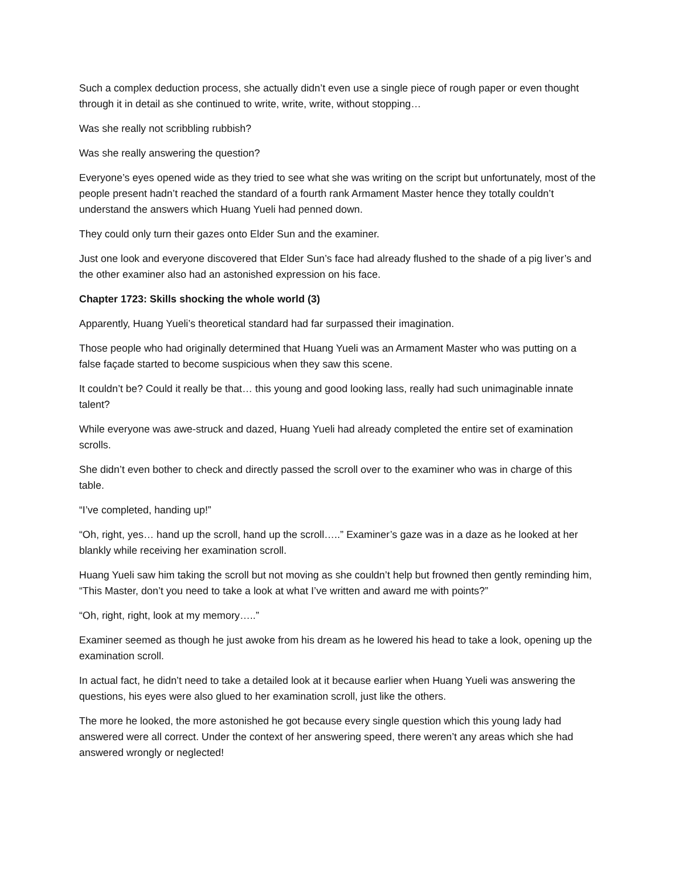Such a complex deduction process, she actually didn’t even use a single piece of rough paper or even thought through it in detail as she continued to write, write, write, without stopping…
Was she really not scribbling rubbish?
Was she really answering the question?
Everyone’s eyes opened wide as they tried to see what she was writing on the script but unfortunately, most of the people present hadn’t reached the standard of a fourth rank Armament Master hence they totally couldn’t understand the answers which Huang Yueli had penned down.
They could only turn their gazes onto Elder Sun and the examiner.
Just one look and everyone discovered that Elder Sun’s face had already flushed to the shade of a pig liver’s and the other examiner also had an astonished expression on his face.
Chapter 1723: Skills shocking the whole world (3)
Apparently, Huang Yueli’s theoretical standard had far surpassed their imagination.
Those people who had originally determined that Huang Yueli was an Armament Master who was putting on a false façade started to become suspicious when they saw this scene.
It couldn’t be? Could it really be that… this young and good looking lass, really had such unimaginable innate talent?
While everyone was awe-struck and dazed, Huang Yueli had already completed the entire set of examination scrolls.
She didn’t even bother to check and directly passed the scroll over to the examiner who was in charge of this table.
“I’ve completed, handing up!”
“Oh, right, yes… hand up the scroll, hand up the scroll…..” Examiner’s gaze was in a daze as he looked at her blankly while receiving her examination scroll.
Huang Yueli saw him taking the scroll but not moving as she couldn’t help but frowned then gently reminding him, “This Master, don’t you need to take a look at what I’ve written and award me with points?”
“Oh, right, right, look at my memory…..”
Examiner seemed as though he just awoke from his dream as he lowered his head to take a look, opening up the examination scroll.
In actual fact, he didn’t need to take a detailed look at it because earlier when Huang Yueli was answering the questions, his eyes were also glued to her examination scroll, just like the others.
The more he looked, the more astonished he got because every single question which this young lady had answered were all correct. Under the context of her answering speed, there weren’t any areas which she had answered wrongly or neglected!